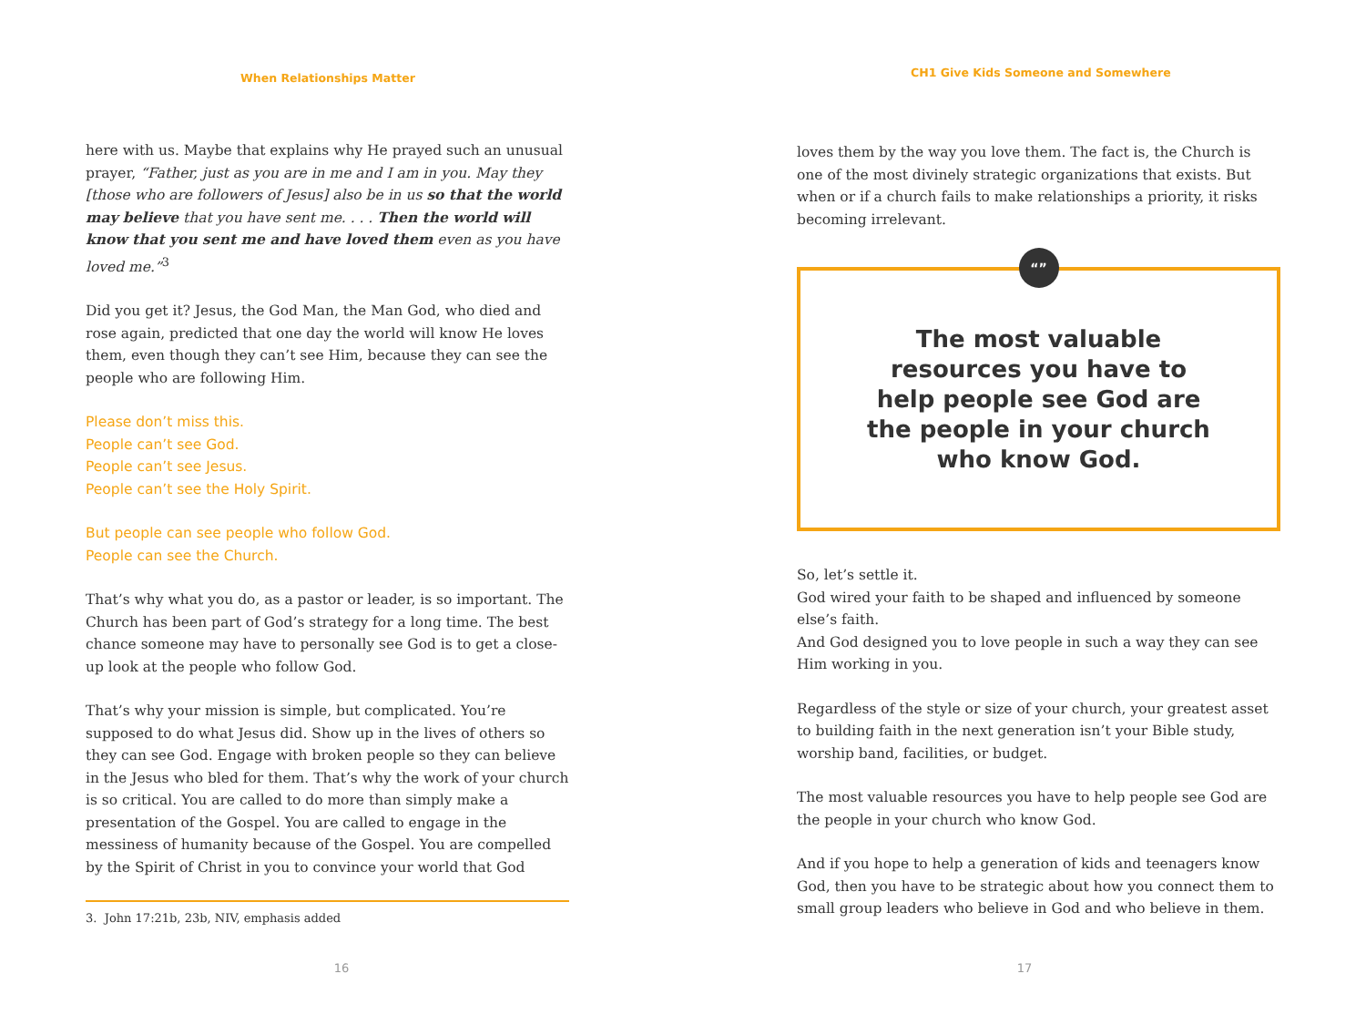When Relationships Matter
here with us. Maybe that explains why He prayed such an unusual prayer, “Father, just as you are in me and I am in you. May they [those who are followers of Jesus] also be in us so that the world may believe that you have sent me. . . . Then the world will know that you sent me and have loved them even as you have loved me.”<sup>3</sup>
Did you get it? Jesus, the God Man, the Man God, who died and rose again, predicted that one day the world will know He loves them, even though they can’t see Him, because they can see the people who are following Him.
Please don’t miss this.
People can’t see God.
People can’t see Jesus.
People can’t see the Holy Spirit.
But people can see people who follow God.
People can see the Church.
That’s why what you do, as a pastor or leader, is so important. The Church has been part of God’s strategy for a long time. The best chance someone may have to personally see God is to get a close-up look at the people who follow God.
That’s why your mission is simple, but complicated. You’re supposed to do what Jesus did. Show up in the lives of others so they can see God. Engage with broken people so they can believe in the Jesus who bled for them. That’s why the work of your church is so critical. You are called to do more than simply make a presentation of the Gospel. You are called to engage in the messiness of humanity because of the Gospel. You are compelled by the Spirit of Christ in you to convince your world that God
3. John 17:21b, 23b, NIV, emphasis added
16
CH1 Give Kids Someone and Somewhere
loves them by the way you love them. The fact is, the Church is one of the most divinely strategic organizations that exists. But when or if a church fails to make relationships a priority, it risks becoming irrelevant.
“”
The most valuable resources you have to help people see God are the people in your church who know God.
So, let’s settle it.
God wired your faith to be shaped and influenced by someone else’s faith.
And God designed you to love people in such a way they can see Him working in you.
Regardless of the style or size of your church, your greatest asset to building faith in the next generation isn’t your Bible study, worship band, facilities, or budget.
The most valuable resources you have to help people see God are the people in your church who know God.
And if you hope to help a generation of kids and teenagers know God, then you have to be strategic about how you connect them to small group leaders who believe in God and who believe in them.
17